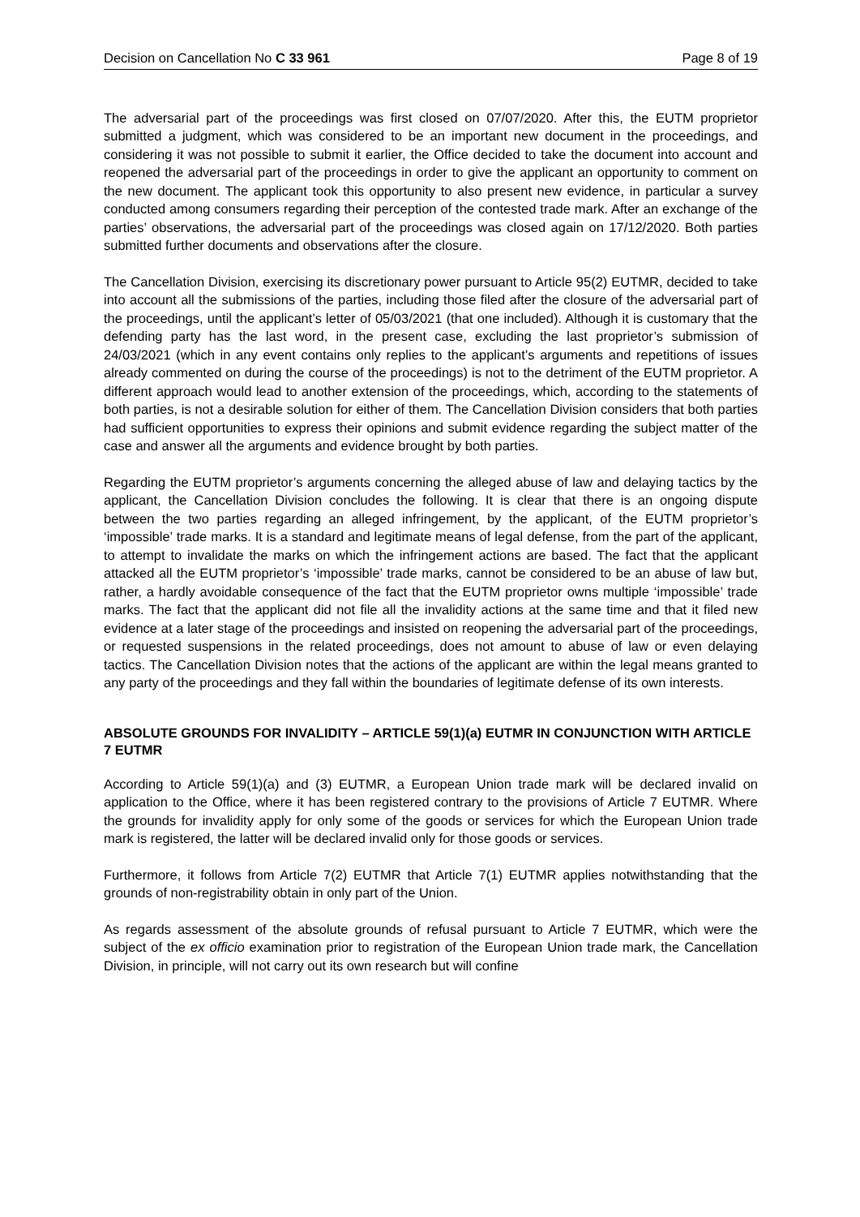Decision on Cancellation No C 33 961 Page 8 of 19
The adversarial part of the proceedings was first closed on 07/07/2020. After this, the EUTM proprietor submitted a judgment, which was considered to be an important new document in the proceedings, and considering it was not possible to submit it earlier, the Office decided to take the document into account and reopened the adversarial part of the proceedings in order to give the applicant an opportunity to comment on the new document. The applicant took this opportunity to also present new evidence, in particular a survey conducted among consumers regarding their perception of the contested trade mark. After an exchange of the parties’ observations, the adversarial part of the proceedings was closed again on 17/12/2020. Both parties submitted further documents and observations after the closure.
The Cancellation Division, exercising its discretionary power pursuant to Article 95(2) EUTMR, decided to take into account all the submissions of the parties, including those filed after the closure of the adversarial part of the proceedings, until the applicant’s letter of 05/03/2021 (that one included). Although it is customary that the defending party has the last word, in the present case, excluding the last proprietor’s submission of 24/03/2021 (which in any event contains only replies to the applicant’s arguments and repetitions of issues already commented on during the course of the proceedings) is not to the detriment of the EUTM proprietor. A different approach would lead to another extension of the proceedings, which, according to the statements of both parties, is not a desirable solution for either of them. The Cancellation Division considers that both parties had sufficient opportunities to express their opinions and submit evidence regarding the subject matter of the case and answer all the arguments and evidence brought by both parties.
Regarding the EUTM proprietor’s arguments concerning the alleged abuse of law and delaying tactics by the applicant, the Cancellation Division concludes the following. It is clear that there is an ongoing dispute between the two parties regarding an alleged infringement, by the applicant, of the EUTM proprietor’s ‘impossible’ trade marks. It is a standard and legitimate means of legal defense, from the part of the applicant, to attempt to invalidate the marks on which the infringement actions are based. The fact that the applicant attacked all the EUTM proprietor’s ‘impossible’ trade marks, cannot be considered to be an abuse of law but, rather, a hardly avoidable consequence of the fact that the EUTM proprietor owns multiple ‘impossible’ trade marks. The fact that the applicant did not file all the invalidity actions at the same time and that it filed new evidence at a later stage of the proceedings and insisted on reopening the adversarial part of the proceedings, or requested suspensions in the related proceedings, does not amount to abuse of law or even delaying tactics. The Cancellation Division notes that the actions of the applicant are within the legal means granted to any party of the proceedings and they fall within the boundaries of legitimate defense of its own interests.
ABSOLUTE GROUNDS FOR INVALIDITY – ARTICLE 59(1)(a) EUTMR IN CONJUNCTION WITH ARTICLE 7 EUTMR
According to Article 59(1)(a) and (3) EUTMR, a European Union trade mark will be declared invalid on application to the Office, where it has been registered contrary to the provisions of Article 7 EUTMR. Where the grounds for invalidity apply for only some of the goods or services for which the European Union trade mark is registered, the latter will be declared invalid only for those goods or services.
Furthermore, it follows from Article 7(2) EUTMR that Article 7(1) EUTMR applies notwithstanding that the grounds of non-registrability obtain in only part of the Union.
As regards assessment of the absolute grounds of refusal pursuant to Article 7 EUTMR, which were the subject of the ex officio examination prior to registration of the European Union trade mark, the Cancellation Division, in principle, will not carry out its own research but will confine